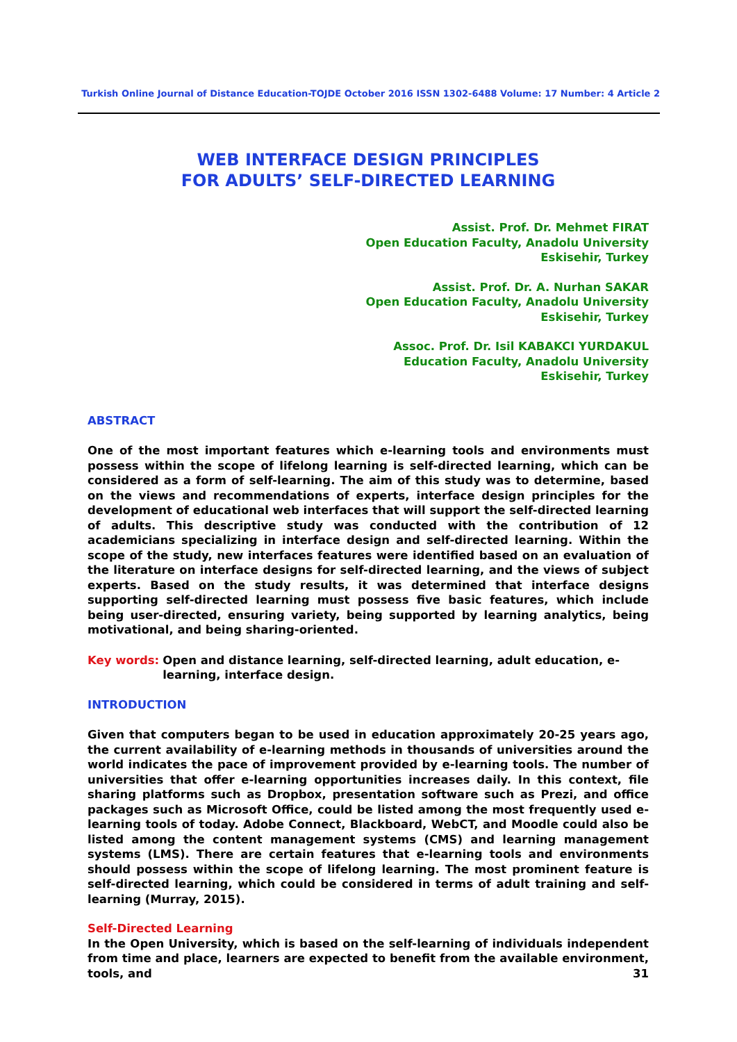Turkish Online Journal of Distance Education-TOJDE October 2016 ISSN 1302-6488 Volume: 17 Number: 4 Article 2
WEB INTERFACE DESIGN PRINCIPLES
FOR ADULTS’ SELF-DIRECTED LEARNING
Assist. Prof. Dr. Mehmet FIRAT
Open Education Faculty, Anadolu University
Eskisehir, Turkey
Assist. Prof. Dr. A. Nurhan SAKAR
Open Education Faculty, Anadolu University
Eskisehir, Turkey
Assoc. Prof. Dr. Isil KABAKCI YURDAKUL
Education Faculty, Anadolu University
Eskisehir, Turkey
ABSTRACT
One of the most important features which e-learning tools and environments must possess within the scope of lifelong learning is self-directed learning, which can be considered as a form of self-learning. The aim of this study was to determine, based on the views and recommendations of experts, interface design principles for the development of educational web interfaces that will support the self-directed learning of adults. This descriptive study was conducted with the contribution of 12 academicians specializing in interface design and self-directed learning. Within the scope of the study, new interfaces features were identified based on an evaluation of the literature on interface designs for self-directed learning, and the views of subject experts. Based on the study results, it was determined that interface designs supporting self-directed learning must possess five basic features, which include being user-directed, ensuring variety, being supported by learning analytics, being motivational, and being sharing-oriented.
Key words: Open and distance learning, self-directed learning, adult education, e-learning, interface design.
INTRODUCTION
Given that computers began to be used in education approximately 20-25 years ago, the current availability of e-learning methods in thousands of universities around the world indicates the pace of improvement provided by e-learning tools. The number of universities that offer e-learning opportunities increases daily. In this context, file sharing platforms such as Dropbox, presentation software such as Prezi, and office packages such as Microsoft Office, could be listed among the most frequently used e-learning tools of today. Adobe Connect, Blackboard, WebCT, and Moodle could also be listed among the content management systems (CMS) and learning management systems (LMS). There are certain features that e-learning tools and environments should possess within the scope of lifelong learning. The most prominent feature is self-directed learning, which could be considered in terms of adult training and self-learning (Murray, 2015).
Self-Directed Learning
In the Open University, which is based on the self-learning of individuals independent from time and place, learners are expected to benefit from the available environment, tools, and
31